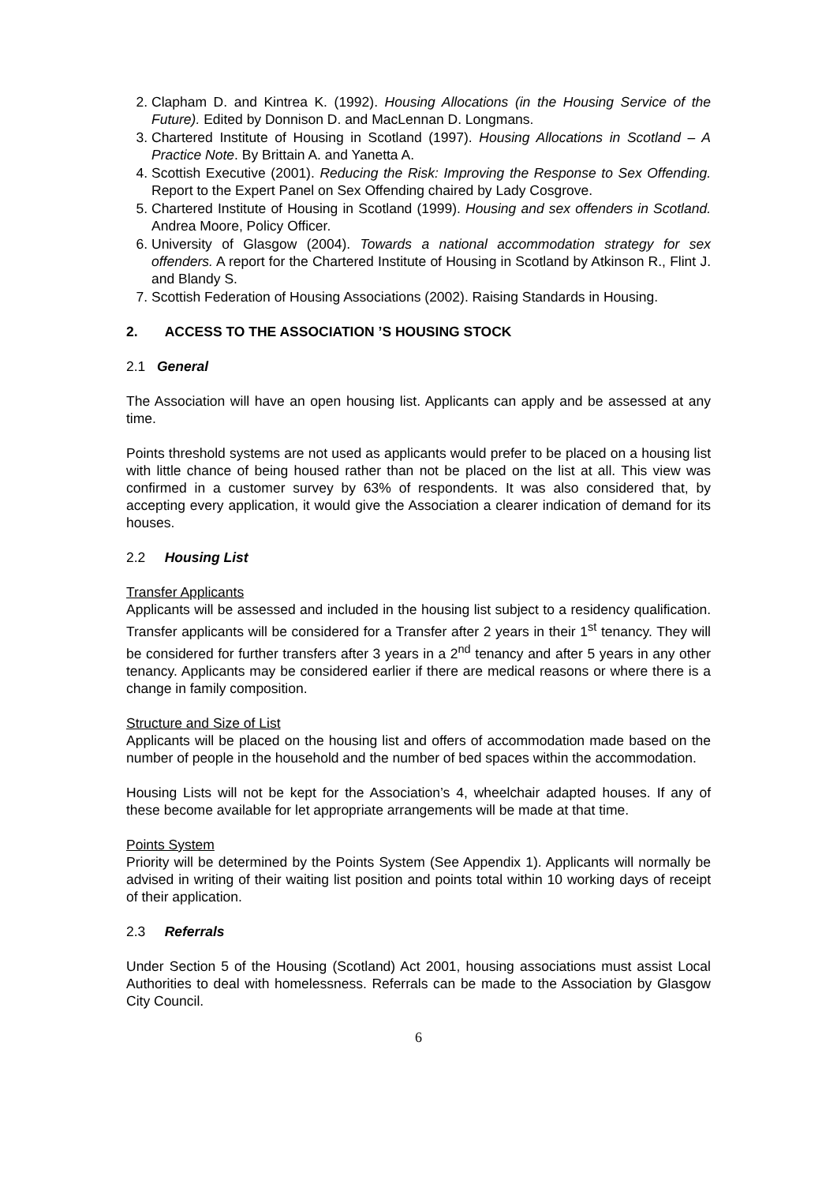2. Clapham D. and Kintrea K. (1992). Housing Allocations (in the Housing Service of the Future). Edited by Donnison D. and MacLennan D. Longmans.
3. Chartered Institute of Housing in Scotland (1997). Housing Allocations in Scotland – A Practice Note. By Brittain A. and Yanetta A.
4. Scottish Executive (2001). Reducing the Risk: Improving the Response to Sex Offending. Report to the Expert Panel on Sex Offending chaired by Lady Cosgrove.
5. Chartered Institute of Housing in Scotland (1999). Housing and sex offenders in Scotland. Andrea Moore, Policy Officer.
6. University of Glasgow (2004). Towards a national accommodation strategy for sex offenders. A report for the Chartered Institute of Housing in Scotland by Atkinson R., Flint J. and Blandy S.
7. Scottish Federation of Housing Associations (2002). Raising Standards in Housing.
2. ACCESS TO THE ASSOCIATION ’S HOUSING STOCK
2.1 General
The Association will have an open housing list. Applicants can apply and be assessed at any time.
Points threshold systems are not used as applicants would prefer to be placed on a housing list with little chance of being housed rather than not be placed on the list at all. This view was confirmed in a customer survey by 63% of respondents. It was also considered that, by accepting every application, it would give the Association a clearer indication of demand for its houses.
2.2 Housing List
Transfer Applicants
Applicants will be assessed and included in the housing list subject to a residency qualification. Transfer applicants will be considered for a Transfer after 2 years in their 1<sup>st</sup> tenancy. They will be considered for further transfers after 3 years in a 2<sup>nd</sup> tenancy and after 5 years in any other tenancy. Applicants may be considered earlier if there are medical reasons or where there is a change in family composition.
Structure and Size of List
Applicants will be placed on the housing list and offers of accommodation made based on the number of people in the household and the number of bed spaces within the accommodation.
Housing Lists will not be kept for the Association’s 4, wheelchair adapted houses. If any of these become available for let appropriate arrangements will be made at that time.
Points System
Priority will be determined by the Points System (See Appendix 1). Applicants will normally be advised in writing of their waiting list position and points total within 10 working days of receipt of their application.
2.3 Referrals
Under Section 5 of the Housing (Scotland) Act 2001, housing associations must assist Local Authorities to deal with homelessness. Referrals can be made to the Association by Glasgow City Council.
6